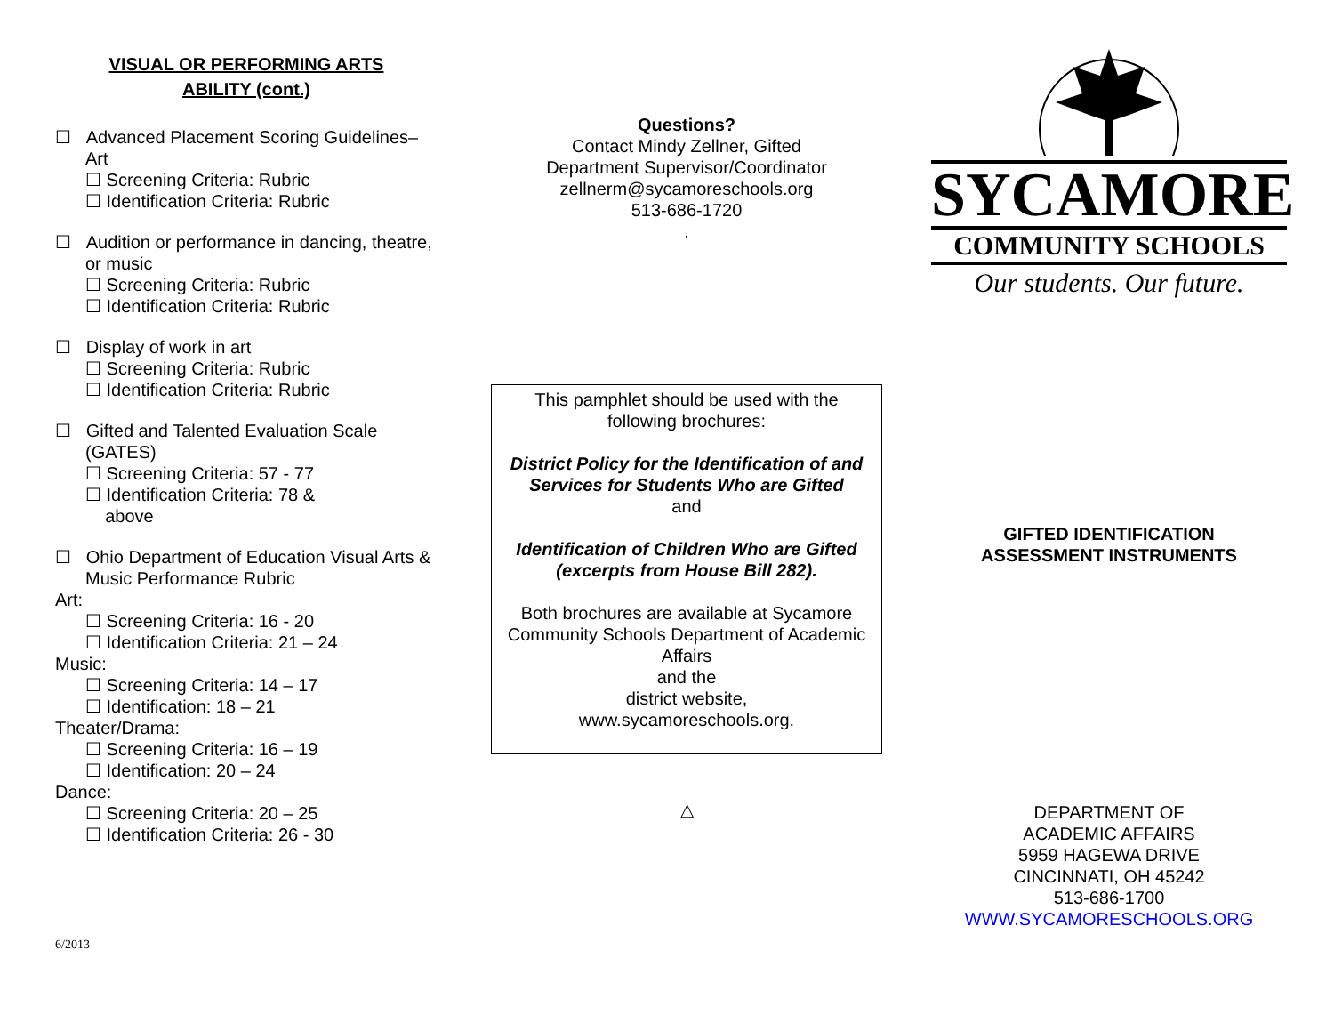VISUAL OR PERFORMING ARTS
ABILITY (cont.)
☐ Advanced Placement Scoring Guidelines–Art
☐ Screening Criteria: Rubric
☐ Identification Criteria: Rubric
☐ Audition or performance in dancing, theatre, or music
☐ Screening Criteria: Rubric
☐ Identification Criteria: Rubric
☐ Display of work in art
☐ Screening Criteria: Rubric
☐ Identification Criteria: Rubric
☐ Gifted and Talented Evaluation Scale (GATES)
☐ Screening Criteria: 57 - 77
☐ Identification Criteria: 78 &
above
☐ Ohio Department of Education Visual Arts & Music Performance Rubric
Art:
☐ Screening Criteria: 16 - 20
☐ Identification Criteria: 21 – 24
Music:
☐ Screening Criteria: 14 – 17
☐ Identification: 18 – 21
Theater/Drama:
☐ Screening Criteria: 16 – 19
☐ Identification: 20 – 24
Dance:
☐ Screening Criteria: 20 – 25
☐ Identification Criteria: 26 - 30
6/2013
Questions?
Contact Mindy Zellner, Gifted
Department Supervisor/Coordinator
zellnerm@sycamoreschools.org
513-686-1720
.
This pamphlet should be used with the following brochures:
District Policy for the Identification of and Services for Students Who are Gifted
and
Identification of Children Who are Gifted
(excerpts from House Bill 282).
Both brochures are available at Sycamore Community Schools Department of Academic Affairs
and the
district website,
www.sycamoreschools.org.
△
SYCAMORE
COMMUNITY SCHOOLS
Our students. Our future.
GIFTED IDENTIFICATION
ASSESSMENT INSTRUMENTS
DEPARTMENT OF
ACADEMIC AFFAIRS
5959 HAGEWA DRIVE
CINCINNATI, OH 45242
513-686-1700
WWW.SYCAMORESCHOOLS.ORG